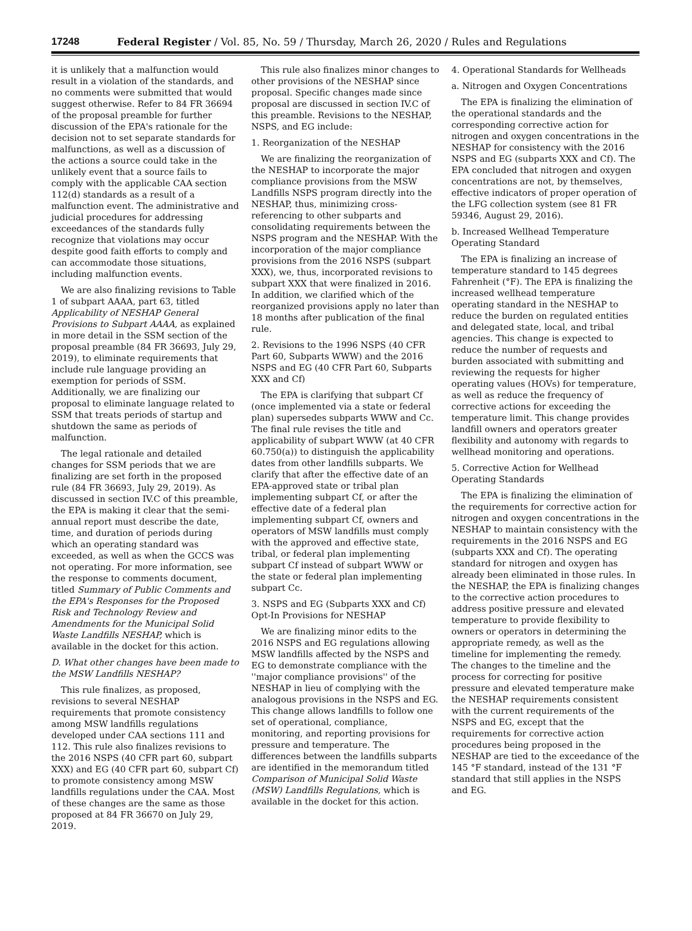17248 Federal Register / Vol. 85, No. 59 / Thursday, March 26, 2020 / Rules and Regulations
it is unlikely that a malfunction would result in a violation of the standards, and no comments were submitted that would suggest otherwise. Refer to 84 FR 36694 of the proposal preamble for further discussion of the EPA's rationale for the decision not to set separate standards for malfunctions, as well as a discussion of the actions a source could take in the unlikely event that a source fails to comply with the applicable CAA section 112(d) standards as a result of a malfunction event. The administrative and judicial procedures for addressing exceedances of the standards fully recognize that violations may occur despite good faith efforts to comply and can accommodate those situations, including malfunction events.
We are also finalizing revisions to Table 1 of subpart AAAA, part 63, titled Applicability of NESHAP General Provisions to Subpart AAAA, as explained in more detail in the SSM section of the proposal preamble (84 FR 36693, July 29, 2019), to eliminate requirements that include rule language providing an exemption for periods of SSM. Additionally, we are finalizing our proposal to eliminate language related to SSM that treats periods of startup and shutdown the same as periods of malfunction.
The legal rationale and detailed changes for SSM periods that we are finalizing are set forth in the proposed rule (84 FR 36693, July 29, 2019). As discussed in section IV.C of this preamble, the EPA is making it clear that the semi-annual report must describe the date, time, and duration of periods during which an operating standard was exceeded, as well as when the GCCS was not operating. For more information, see the response to comments document, titled Summary of Public Comments and the EPA's Responses for the Proposed Risk and Technology Review and Amendments for the Municipal Solid Waste Landfills NESHAP, which is available in the docket for this action.
D. What other changes have been made to the MSW Landfills NESHAP?
This rule finalizes, as proposed, revisions to several NESHAP requirements that promote consistency among MSW landfills regulations developed under CAA sections 111 and 112. This rule also finalizes revisions to the 2016 NSPS (40 CFR part 60, subpart XXX) and EG (40 CFR part 60, subpart Cf) to promote consistency among MSW landfills regulations under the CAA. Most of these changes are the same as those proposed at 84 FR 36670 on July 29, 2019.
This rule also finalizes minor changes to other provisions of the NESHAP since proposal. Specific changes made since proposal are discussed in section IV.C of this preamble. Revisions to the NESHAP, NSPS, and EG include:
1. Reorganization of the NESHAP
We are finalizing the reorganization of the NESHAP to incorporate the major compliance provisions from the MSW Landfills NSPS program directly into the NESHAP, thus, minimizing cross-referencing to other subparts and consolidating requirements between the NSPS program and the NESHAP. With the incorporation of the major compliance provisions from the 2016 NSPS (subpart XXX), we, thus, incorporated revisions to subpart XXX that were finalized in 2016. In addition, we clarified which of the reorganized provisions apply no later than 18 months after publication of the final rule.
2. Revisions to the 1996 NSPS (40 CFR Part 60, Subparts WWW) and the 2016 NSPS and EG (40 CFR Part 60, Subparts XXX and Cf)
The EPA is clarifying that subpart Cf (once implemented via a state or federal plan) supersedes subparts WWW and Cc. The final rule revises the title and applicability of subpart WWW (at 40 CFR 60.750(a)) to distinguish the applicability dates from other landfills subparts. We clarify that after the effective date of an EPA-approved state or tribal plan implementing subpart Cf, or after the effective date of a federal plan implementing subpart Cf, owners and operators of MSW landfills must comply with the approved and effective state, tribal, or federal plan implementing subpart Cf instead of subpart WWW or the state or federal plan implementing subpart Cc.
3. NSPS and EG (Subparts XXX and Cf) Opt-In Provisions for NESHAP
We are finalizing minor edits to the 2016 NSPS and EG regulations allowing MSW landfills affected by the NSPS and EG to demonstrate compliance with the ''major compliance provisions'' of the NESHAP in lieu of complying with the analogous provisions in the NSPS and EG. This change allows landfills to follow one set of operational, compliance, monitoring, and reporting provisions for pressure and temperature. The differences between the landfills subparts are identified in the memorandum titled Comparison of Municipal Solid Waste (MSW) Landfills Regulations, which is available in the docket for this action.
4. Operational Standards for Wellheads
a. Nitrogen and Oxygen Concentrations
The EPA is finalizing the elimination of the operational standards and the corresponding corrective action for nitrogen and oxygen concentrations in the NESHAP for consistency with the 2016 NSPS and EG (subparts XXX and Cf). The EPA concluded that nitrogen and oxygen concentrations are not, by themselves, effective indicators of proper operation of the LFG collection system (see 81 FR 59346, August 29, 2016).
b. Increased Wellhead Temperature Operating Standard
The EPA is finalizing an increase of temperature standard to 145 degrees Fahrenheit (°F). The EPA is finalizing the increased wellhead temperature operating standard in the NESHAP to reduce the burden on regulated entities and delegated state, local, and tribal agencies. This change is expected to reduce the number of requests and burden associated with submitting and reviewing the requests for higher operating values (HOVs) for temperature, as well as reduce the frequency of corrective actions for exceeding the temperature limit. This change provides landfill owners and operators greater flexibility and autonomy with regards to wellhead monitoring and operations.
5. Corrective Action for Wellhead Operating Standards
The EPA is finalizing the elimination of the requirements for corrective action for nitrogen and oxygen concentrations in the NESHAP to maintain consistency with the requirements in the 2016 NSPS and EG (subparts XXX and Cf). The operating standard for nitrogen and oxygen has already been eliminated in those rules. In the NESHAP, the EPA is finalizing changes to the corrective action procedures to address positive pressure and elevated temperature to provide flexibility to owners or operators in determining the appropriate remedy, as well as the timeline for implementing the remedy. The changes to the timeline and the process for correcting for positive pressure and elevated temperature make the NESHAP requirements consistent with the current requirements of the NSPS and EG, except that the requirements for corrective action procedures being proposed in the NESHAP are tied to the exceedance of the 145 °F standard, instead of the 131 °F standard that still applies in the NSPS and EG.